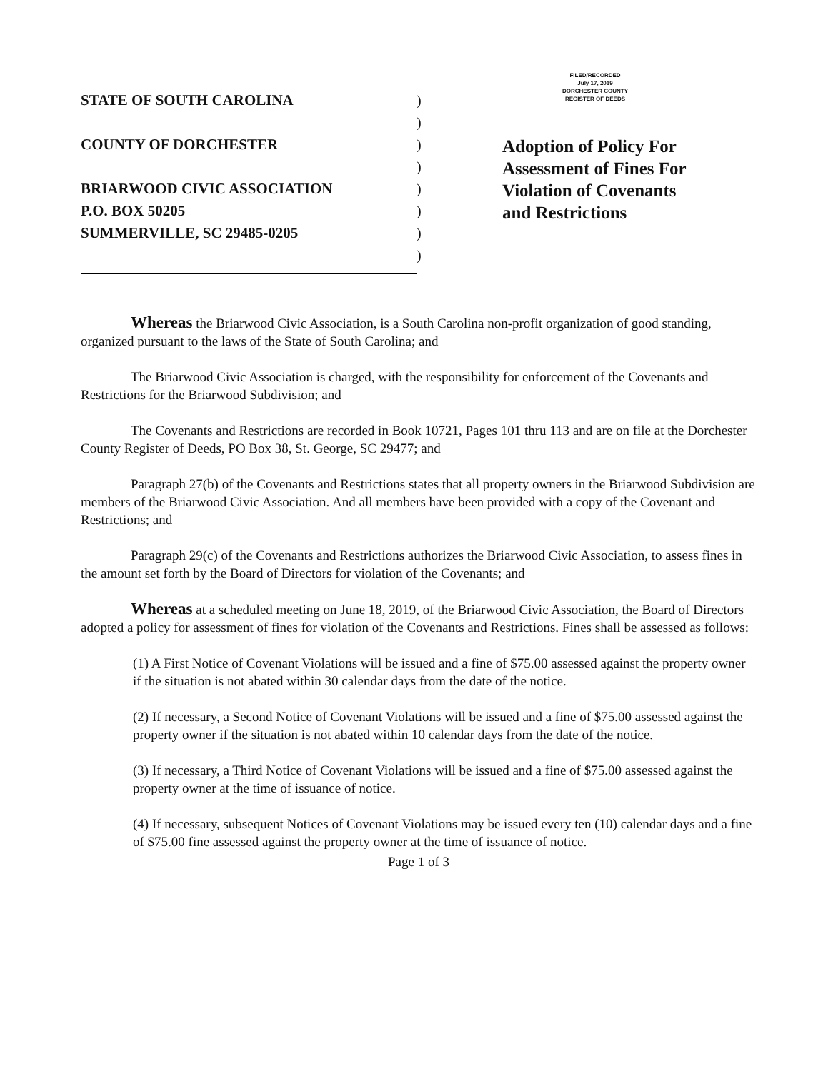STATE OF SOUTH CAROLINA
COUNTY OF DORCHESTER
BRIARWOOD CIVIC ASSOCIATION
P.O. BOX 50205
SUMMERVILLE, SC 29485-0205
)
)
)
)
)
)
)
)
FILED/RECORDED
July 17, 2019
DORCHESTER COUNTY
REGISTER OF DEEDS
Adoption of Policy For
Assessment of Fines For
Violation of Covenants
and Restrictions
Whereas the Briarwood Civic Association, is a South Carolina non-profit organization of good standing, organized pursuant to the laws of the State of South Carolina; and
The Briarwood Civic Association is charged, with the responsibility for enforcement of the Covenants and Restrictions for the Briarwood Subdivision; and
The Covenants and Restrictions are recorded in Book 10721, Pages 101 thru 113 and are on file at the Dorchester County Register of Deeds, PO Box 38, St. George, SC 29477; and
Paragraph 27(b) of the Covenants and Restrictions states that all property owners in the Briarwood Subdivision are members of the Briarwood Civic Association. And all members have been provided with a copy of the Covenant and Restrictions; and
Paragraph 29(c) of the Covenants and Restrictions authorizes the Briarwood Civic Association, to assess fines in the amount set forth by the Board of Directors for violation of the Covenants; and
Whereas at a scheduled meeting on June 18, 2019, of the Briarwood Civic Association, the Board of Directors adopted a policy for assessment of fines for violation of the Covenants and Restrictions. Fines shall be assessed as follows:
(1) A First Notice of Covenant Violations will be issued and a fine of $75.00 assessed against the property owner if the situation is not abated within 30 calendar days from the date of the notice.
(2) If necessary, a Second Notice of Covenant Violations will be issued and a fine of $75.00 assessed against the property owner if the situation is not abated within 10 calendar days from the date of the notice.
(3) If necessary, a Third Notice of Covenant Violations will be issued and a fine of $75.00 assessed against the property owner at the time of issuance of notice.
(4) If necessary, subsequent Notices of Covenant Violations may be issued every ten (10) calendar days and a fine of $75.00 fine assessed against the property owner at the time of issuance of notice.
Page 1 of 3